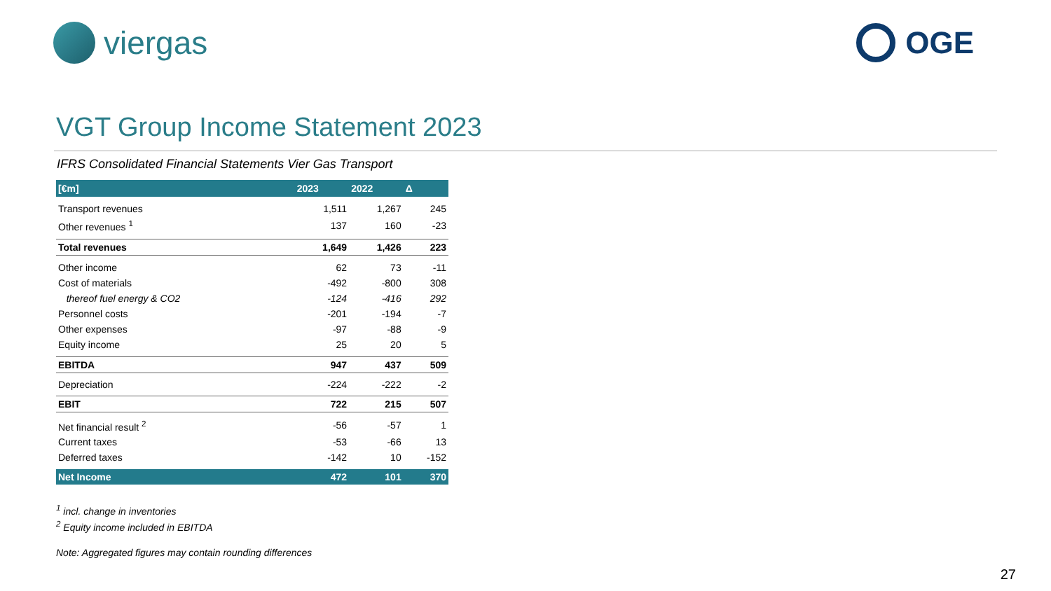viergas OGE
VGT Group Income Statement 2023
IFRS Consolidated Financial Statements Vier Gas Transport
| [€m] | 2023 | 2022 | Δ |
| --- | --- | --- | --- |
| Transport revenues | 1,511 | 1,267 | 245 |
| Other revenues <sup>1</sup> | 137 | 160 | -23 |
| Total revenues | 1,649 | 1,426 | 223 |
| Other income | 62 | 73 | -11 |
| Cost of materials | -492 | -800 | 308 |
| thereof fuel energy & CO2 | -124 | -416 | 292 |
| Personnel costs | -201 | -194 | -7 |
| Other expenses | -97 | -88 | -9 |
| Equity income | 25 | 20 | 5 |
| EBITDA | 947 | 437 | 509 |
| Depreciation | -224 | -222 | -2 |
| EBIT | 722 | 215 | 507 |
| Net financial result <sup>2</sup> | -56 | -57 | 1 |
| Current taxes | -53 | -66 | 13 |
| Deferred taxes | -142 | 10 | -152 |
| Net Income | 472 | 101 | 370 |
<sup>1</sup> incl. change in inventories
<sup>2</sup> Equity income included in EBITDA
Note: Aggregated figures may contain rounding differences
27